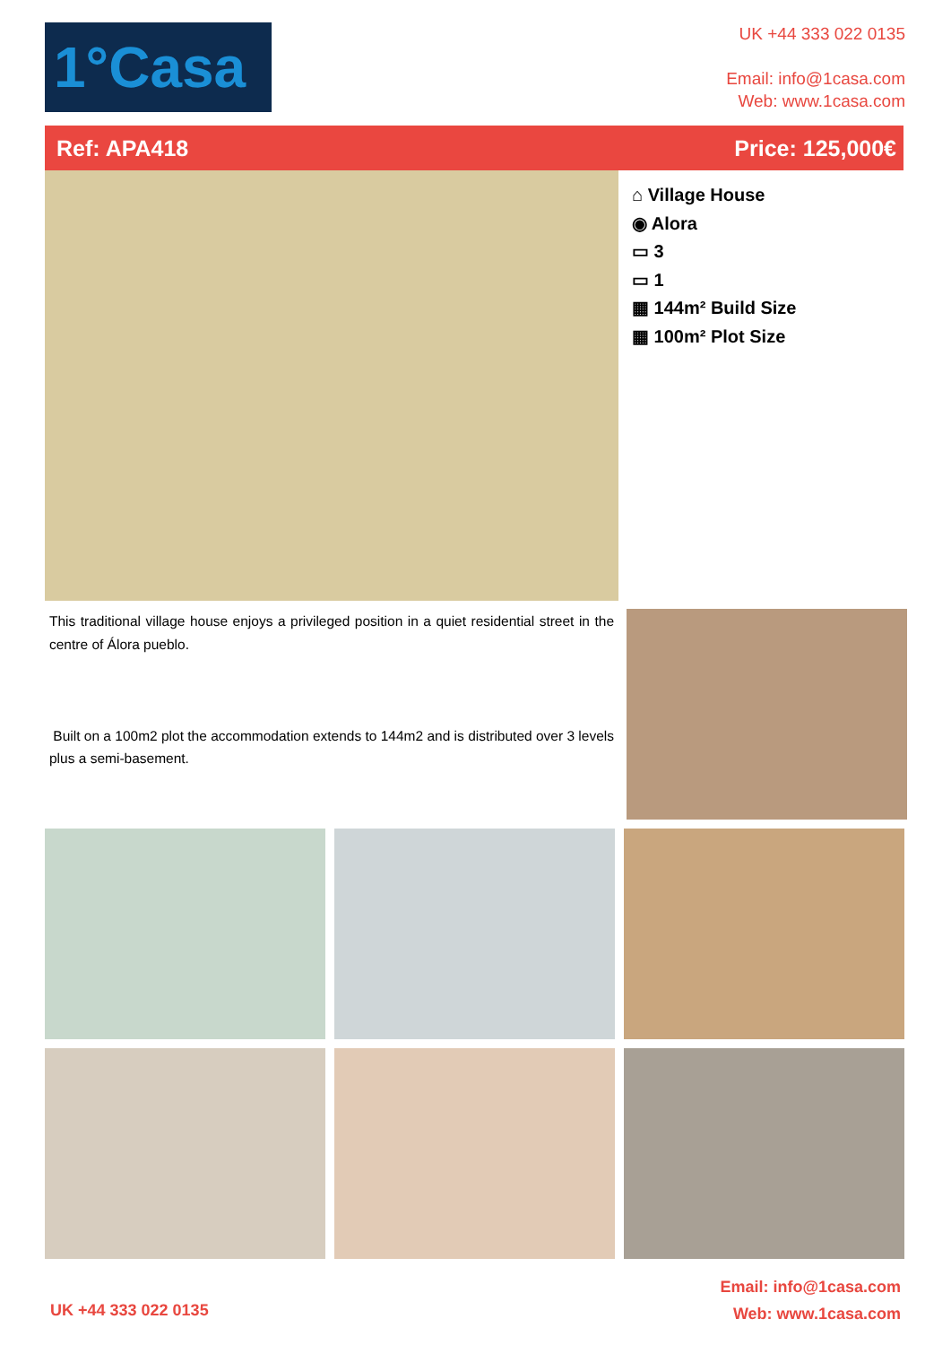1°Casa
UK +44 333 022 0135
Email: info@1casa.com
Web: www.1casa.com
Ref: APA418 Price: 125,000€
⌂ Village House
◉ Alora
▭ 3
▭ 1
▦ 144m² Build Size
▦ 100m² Plot Size
This traditional village house enjoys a privileged position in a quiet residential street in the centre of Álora pueblo.
Built on a 100m2 plot the accommodation extends to 144m2 and is distributed over 3 levels plus a semi-basement.
Email: info@1casa.com
Web: www.1casa.com
UK +44 333 022 0135